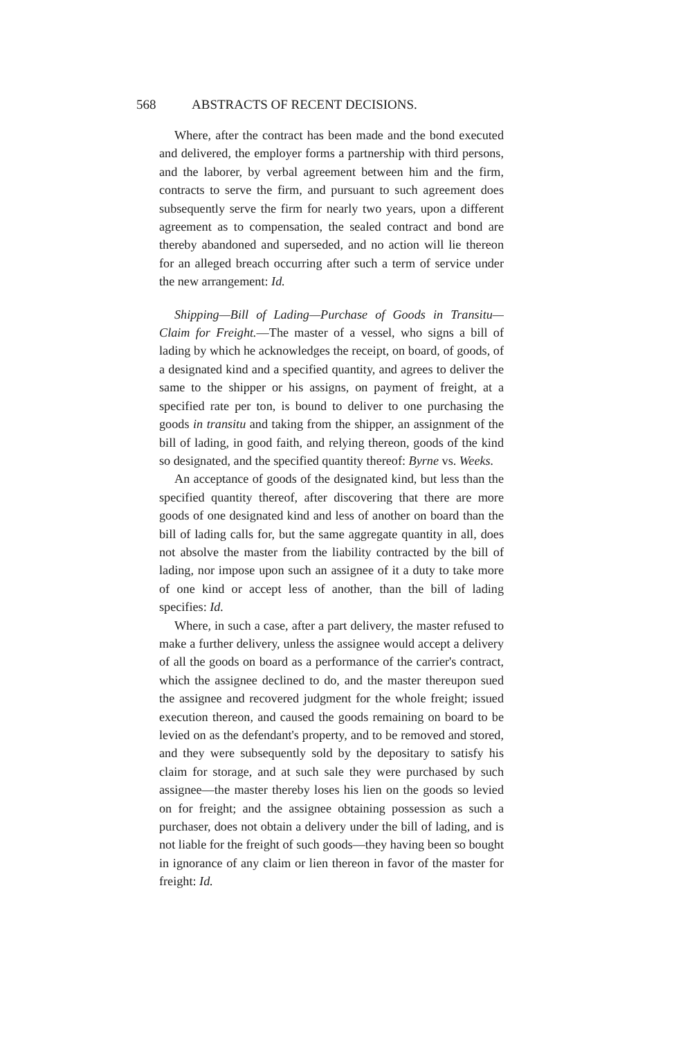568 ABSTRACTS OF RECENT DECISIONS.
Where, after the contract has been made and the bond executed and delivered, the employer forms a partnership with third persons, and the laborer, by verbal agreement between him and the firm, contracts to serve the firm, and pursuant to such agreement does subsequently serve the firm for nearly two years, upon a different agreement as to compensation, the sealed contract and bond are thereby abandoned and superseded, and no action will lie thereon for an alleged breach occurring after such a term of service under the new arrangement: Id.
Shipping—Bill of Lading—Purchase of Goods in Transitu—Claim for Freight.—The master of a vessel, who signs a bill of lading by which he acknowledges the receipt, on board, of goods, of a designated kind and a specified quantity, and agrees to deliver the same to the shipper or his assigns, on payment of freight, at a specified rate per ton, is bound to deliver to one purchasing the goods in transitu and taking from the shipper, an assignment of the bill of lading, in good faith, and relying thereon, goods of the kind so designated, and the specified quantity thereof: Byrne vs. Weeks.
An acceptance of goods of the designated kind, but less than the specified quantity thereof, after discovering that there are more goods of one designated kind and less of another on board than the bill of lading calls for, but the same aggregate quantity in all, does not absolve the master from the liability contracted by the bill of lading, nor impose upon such an assignee of it a duty to take more of one kind or accept less of another, than the bill of lading specifies: Id.
Where, in such a case, after a part delivery, the master refused to make a further delivery, unless the assignee would accept a delivery of all the goods on board as a performance of the carrier's contract, which the assignee declined to do, and the master thereupon sued the assignee and recovered judgment for the whole freight; issued execution thereon, and caused the goods remaining on board to be levied on as the defendant's property, and to be removed and stored, and they were subsequently sold by the depositary to satisfy his claim for storage, and at such sale they were purchased by such assignee—the master thereby loses his lien on the goods so levied on for freight; and the assignee obtaining possession as such a purchaser, does not obtain a delivery under the bill of lading, and is not liable for the freight of such goods—they having been so bought in ignorance of any claim or lien thereon in favor of the master for freight: Id.